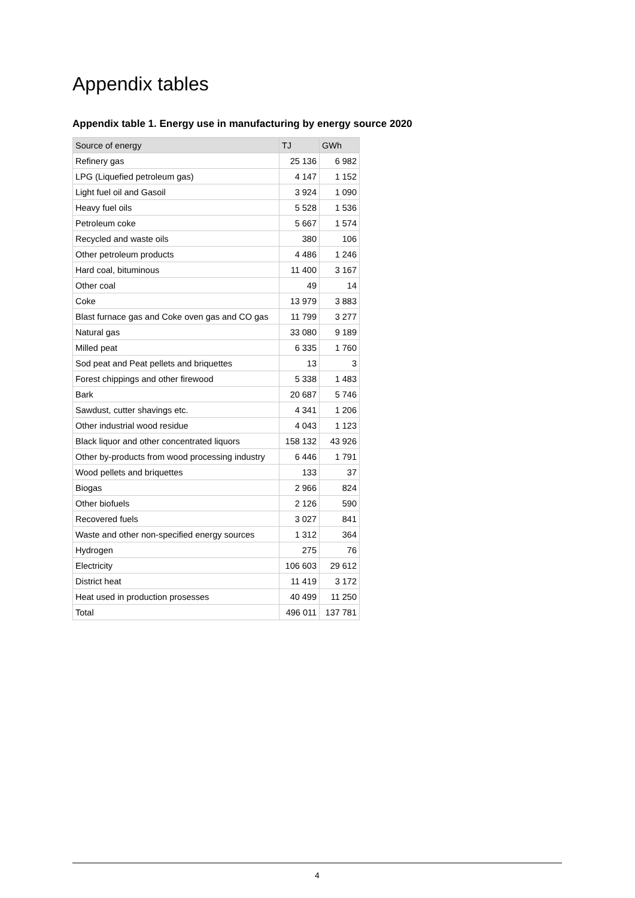Appendix tables
Appendix table 1. Energy use in manufacturing by energy source 2020
| Source of energy | TJ | GWh |
| --- | --- | --- |
| Refinery gas | 25 136 | 6 982 |
| LPG (Liquefied petroleum gas) | 4 147 | 1 152 |
| Light fuel oil and Gasoil | 3 924 | 1 090 |
| Heavy fuel oils | 5 528 | 1 536 |
| Petroleum coke | 5 667 | 1 574 |
| Recycled and waste oils | 380 | 106 |
| Other petroleum products | 4 486 | 1 246 |
| Hard coal, bituminous | 11 400 | 3 167 |
| Other coal | 49 | 14 |
| Coke | 13 979 | 3 883 |
| Blast furnace gas and Coke oven gas and CO gas | 11 799 | 3 277 |
| Natural gas | 33 080 | 9 189 |
| Milled peat | 6 335 | 1 760 |
| Sod peat and Peat pellets and briquettes | 13 | 3 |
| Forest chippings and other firewood | 5 338 | 1 483 |
| Bark | 20 687 | 5 746 |
| Sawdust, cutter shavings etc. | 4 341 | 1 206 |
| Other industrial wood residue | 4 043 | 1 123 |
| Black liquor and other concentrated liquors | 158 132 | 43 926 |
| Other by-products from wood processing industry | 6 446 | 1 791 |
| Wood pellets and briquettes | 133 | 37 |
| Biogas | 2 966 | 824 |
| Other biofuels | 2 126 | 590 |
| Recovered fuels | 3 027 | 841 |
| Waste and other non-specified energy sources | 1 312 | 364 |
| Hydrogen | 275 | 76 |
| Electricity | 106 603 | 29 612 |
| District heat | 11 419 | 3 172 |
| Heat used in production prosesses | 40 499 | 11 250 |
| Total | 496 011 | 137 781 |
4